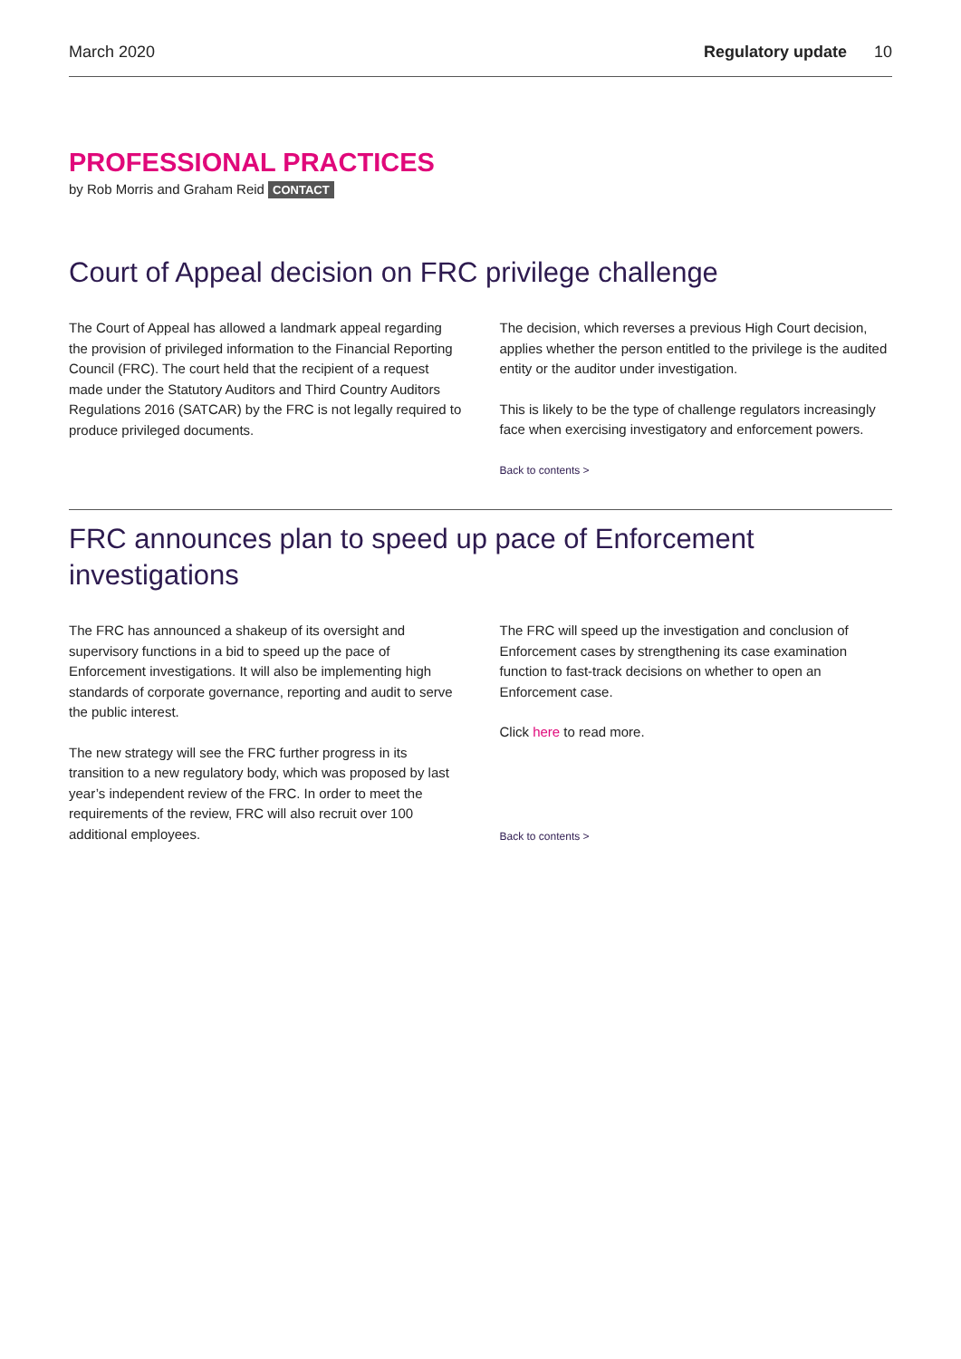March 2020 Regulatory update 10
PROFESSIONAL PRACTICES
by Rob Morris and Graham Reid CONTACT
Court of Appeal decision on FRC privilege challenge
The Court of Appeal has allowed a landmark appeal regarding the provision of privileged information to the Financial Reporting Council (FRC). The court held that the recipient of a request made under the Statutory Auditors and Third Country Auditors Regulations 2016 (SATCAR) by the FRC is not legally required to produce privileged documents.
The decision, which reverses a previous High Court decision, applies whether the person entitled to the privilege is the audited entity or the auditor under investigation.
This is likely to be the type of challenge regulators increasingly face when exercising investigatory and enforcement powers.
Back to contents >
FRC announces plan to speed up pace of Enforcement investigations
The FRC has announced a shakeup of its oversight and supervisory functions in a bid to speed up the pace of Enforcement investigations. It will also be implementing high standards of corporate governance, reporting and audit to serve the public interest.
The new strategy will see the FRC further progress in its transition to a new regulatory body, which was proposed by last year’s independent review of the FRC. In order to meet the requirements of the review, FRC will also recruit over 100 additional employees.
The FRC will speed up the investigation and conclusion of Enforcement cases by strengthening its case examination function to fast-track decisions on whether to open an Enforcement case.
Click here to read more.
Back to contents >